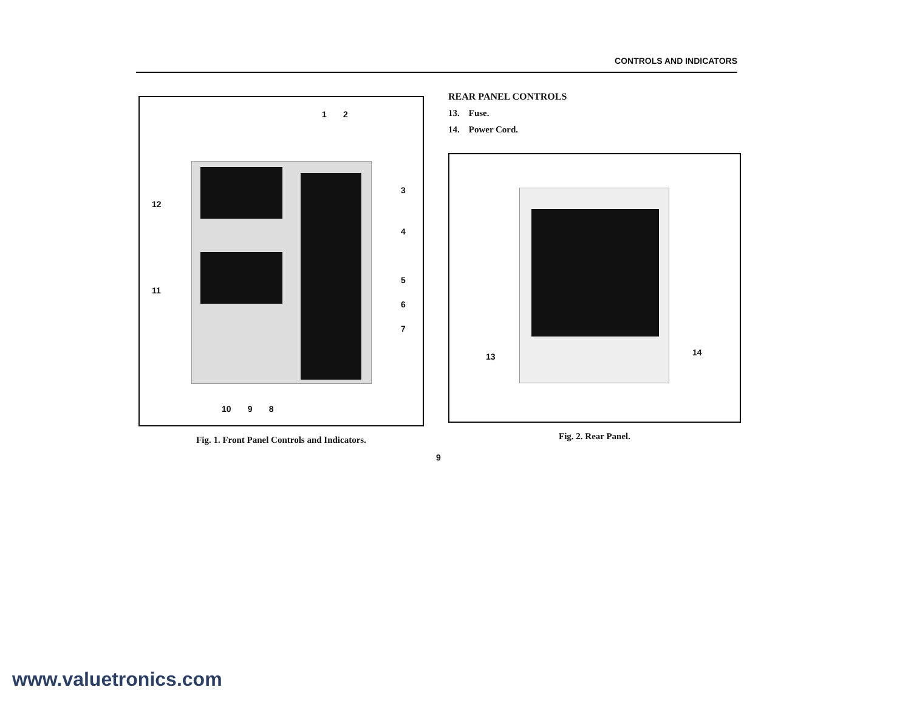CONTROLS AND INDICATORS
1 2
3
4
5
6
7
12
11
10 9 8
Fig. 1. Front Panel Controls and Indicators.
REAR PANEL CONTROLS
13. Fuse.
14. Power Cord.
13 14
Fig. 2. Rear Panel.
9
www.valuetronics.com